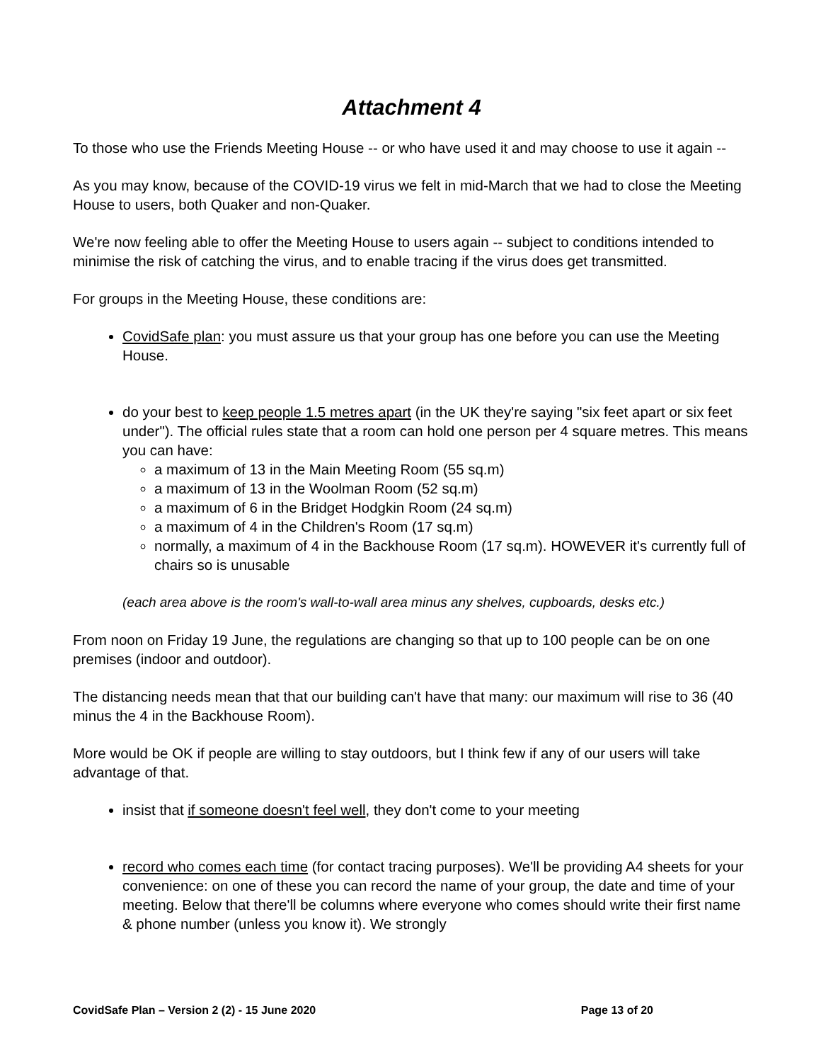Attachment 4
To those who use the Friends Meeting House -- or who have used it and may choose to use it again --
As you may know, because of the COVID-19 virus we felt in mid-March that we had to close the Meeting House to users, both Quaker and non-Quaker.
We're now feeling able to offer the Meeting House to users again -- subject to conditions intended to minimise the risk of catching the virus, and to enable tracing if the virus does get transmitted.
For groups in the Meeting House, these conditions are:
CovidSafe plan: you must assure us that your group has one before you can use the Meeting House.
do your best to keep people 1.5 metres apart (in the UK they're saying "six feet apart or six feet under"). The official rules state that a room can hold one person per 4 square metres. This means you can have:
a maximum of 13 in the Main Meeting Room (55 sq.m)
a maximum of 13 in the Woolman Room (52 sq.m)
a maximum of 6 in the Bridget Hodgkin Room (24 sq.m)
a maximum of 4 in the Children's Room (17 sq.m)
normally, a maximum of 4 in the Backhouse Room (17 sq.m). HOWEVER it's currently full of chairs so is unusable
(each area above is the room's wall-to-wall area minus any shelves, cupboards, desks etc.)
From noon on Friday 19 June, the regulations are changing so that up to 100 people can be on one premises (indoor and outdoor).
The distancing needs mean that that our building can't have that many: our maximum will rise to 36 (40 minus the 4 in the Backhouse Room).
More would be OK if people are willing to stay outdoors, but I think few if any of our users will take advantage of that.
insist that if someone doesn't feel well, they don't come to your meeting
record who comes each time (for contact tracing purposes). We'll be providing A4 sheets for your convenience: on one of these you can record the name of your group, the date and time of your meeting. Below that there'll be columns where everyone who comes should write their first name & phone number (unless you know it). We strongly
CovidSafe Plan – Version 2 (2) - 15 June 2020 Page 13 of 20